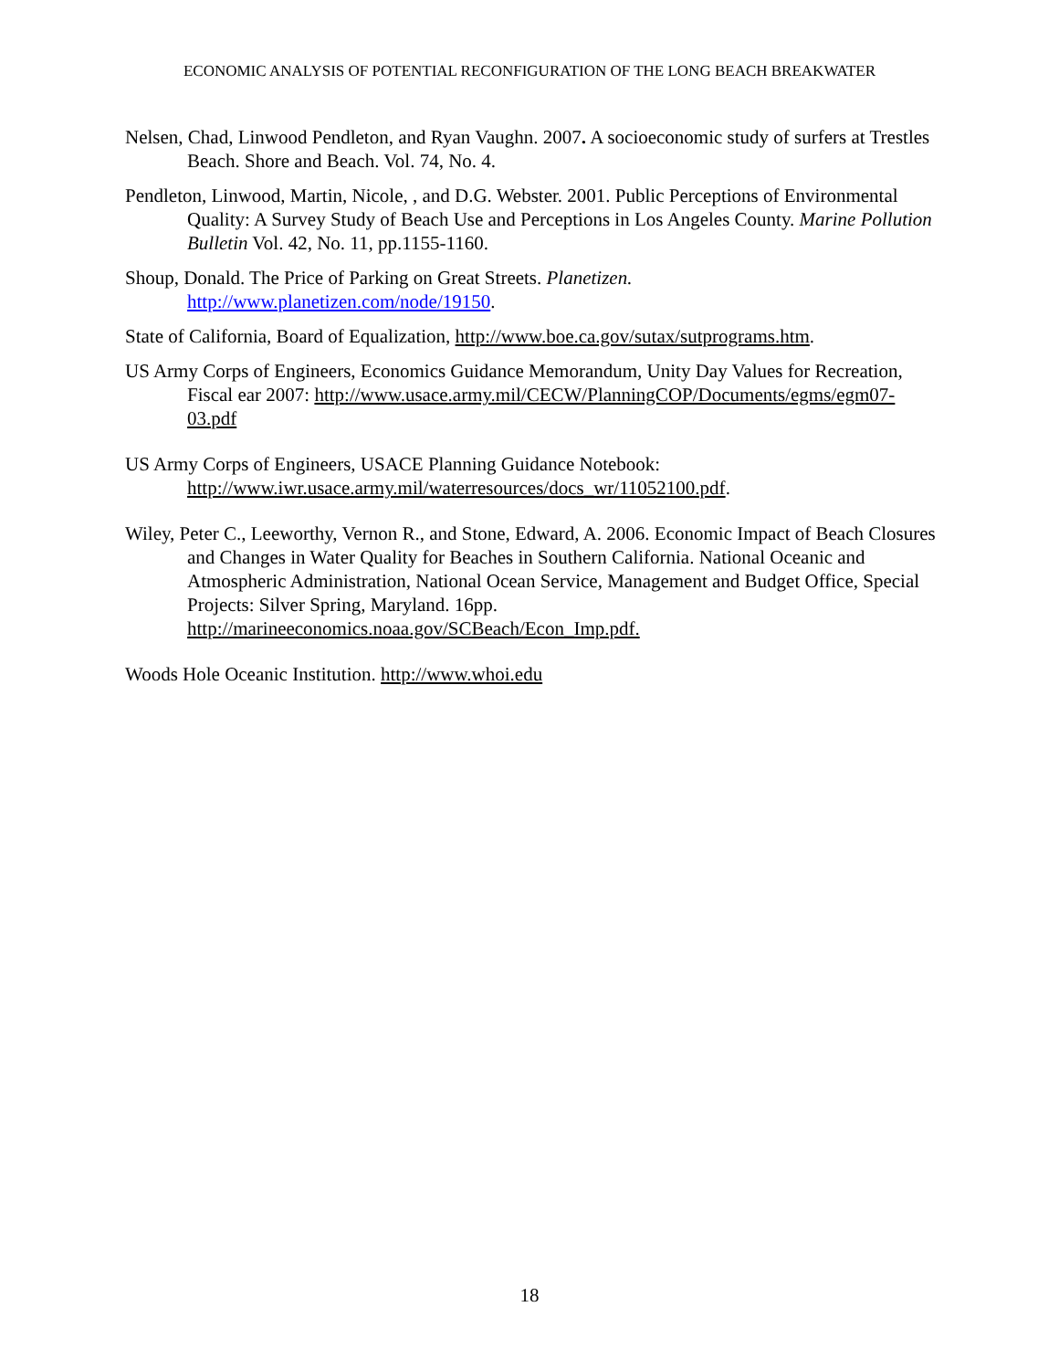ECONOMIC ANALYSIS OF POTENTIAL RECONFIGURATION OF THE LONG BEACH BREAKWATER
Nelsen, Chad, Linwood Pendleton, and Ryan Vaughn. 2007. A socioeconomic study of surfers at Trestles Beach. Shore and Beach. Vol. 74, No. 4.
Pendleton, Linwood, Martin, Nicole, , and D.G. Webster. 2001. Public Perceptions of Environmental Quality: A Survey Study of Beach Use and Perceptions in Los Angeles County. Marine Pollution Bulletin Vol. 42, No. 11, pp.1155-1160.
Shoup, Donald. The Price of Parking on Great Streets. Planetizen. http://www.planetizen.com/node/19150.
State of California, Board of Equalization, http://www.boe.ca.gov/sutax/sutprograms.htm.
US Army Corps of Engineers, Economics Guidance Memorandum, Unity Day Values for Recreation, Fiscal ear 2007: http://www.usace.army.mil/CECW/PlanningCOP/Documents/egms/egm07-03.pdf
US Army Corps of Engineers, USACE Planning Guidance Notebook: http://www.iwr.usace.army.mil/waterresources/docs_wr/11052100.pdf.
Wiley, Peter C., Leeworthy, Vernon R., and Stone, Edward, A. 2006. Economic Impact of Beach Closures and Changes in Water Quality for Beaches in Southern California. National Oceanic and Atmospheric Administration, National Ocean Service, Management and Budget Office, Special Projects: Silver Spring, Maryland. 16pp. http://marineeconomics.noaa.gov/SCBeach/Econ_Imp.pdf.
Woods Hole Oceanic Institution. http://www.whoi.edu
18